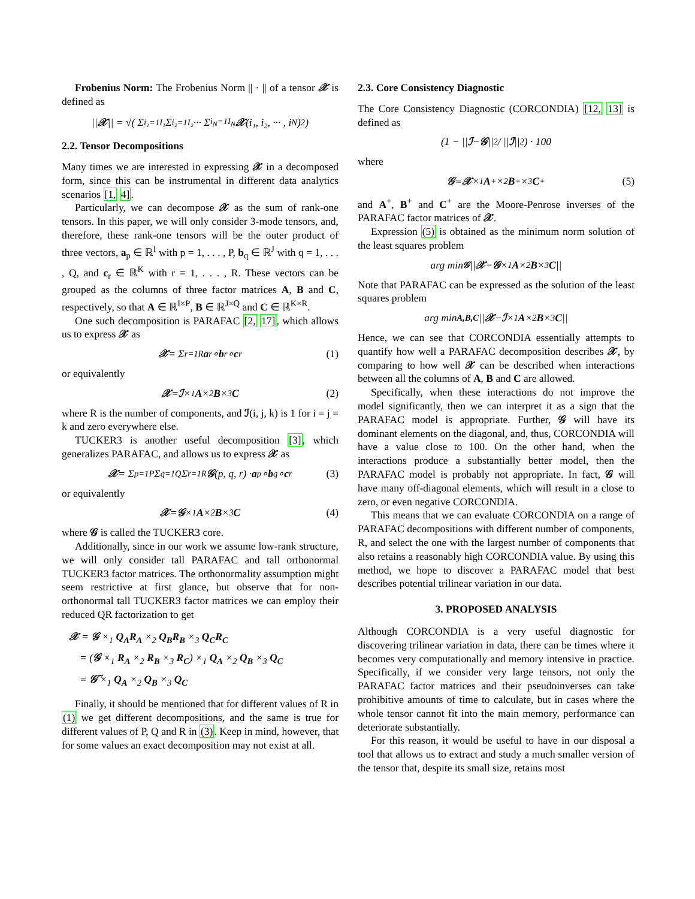Frobenius Norm: The Frobenius Norm || · || of a tensor 𝒳 is defined as
|| 𝒳 || = √( Σ<sub>i₁=1</sub><sup>I₁</sup> Σ<sub>i₂=1</sub><sup>I₂</sup> ··· Σ<sub>i<sub>N</sub>=1</sub><sup>I<sub>N</sub></sup> 𝒳 (i₁, i₂, ··· , i<sub>N</sub>)<sup>2</sup> )
2.2. Tensor Decompositions
Many times we are interested in expressing 𝒳 in a decomposed form, since this can be instrumental in different data analytics scenarios [1, 4].
Particularly, we can decompose 𝒳 as the sum of rank-one tensors. In this paper, we will only consider 3-mode tensors, and, therefore, these rank-one tensors will be the outer product of three vectors, a<sub>p</sub> ∈ ℝ<sup>I</sup> with p = 1, . . . , P, b<sub>q</sub> ∈ ℝ<sup>J</sup> with q = 1, . . . , Q, and c<sub>r</sub> ∈ ℝ<sup>K</sup> with r = 1, . . . , R. These vectors can be grouped as the columns of three factor matrices A, B and C, respectively, so that A ∈ ℝ<sup>I×P</sup>, B ∈ ℝ<sup>J×Q</sup> and C ∈ ℝ<sup>K×R</sup>.
One such decomposition is PARAFAC [2, 17], which allows us to express 𝒳 as
𝒳 = Σ<sub>r=1</sub><sup>R</sup> a<sub>r</sub> ∘ b<sub>r</sub> ∘ c<sub>r</sub> (1)
or equivalently
𝒳 = ℐ ×<sub>1</sub> A ×<sub>2</sub> B ×<sub>3</sub> C (2)
where R is the number of components, and ℐ(i, j, k) is 1 for i = j = k and zero everywhere else.
TUCKER3 is another useful decomposition [3], which generalizes PARAFAC, and allows us to express 𝒳 as
𝒳 = Σ<sub>p=1</sub><sup>P</sup> Σ<sub>q=1</sub><sup>Q</sup> Σ<sub>r=1</sub><sup>R</sup> 𝒢 (p, q, r) · a<sub>p</sub> ∘ b<sub>q</sub> ∘ c<sub>r</sub> (3)
or equivalently
𝒳 = 𝒢 ×<sub>1</sub> A ×<sub>2</sub> B ×<sub>3</sub> C (4)
where 𝒢 is called the TUCKER3 core.
Additionally, since in our work we assume low-rank structure, we will only consider tall PARAFAC and tall orthonormal TUCKER3 factor matrices. The orthonormality assumption might seem restrictive at first glance, but observe that for non-orthonormal tall TUCKER3 factor matrices we can employ their reduced QR factorization to get
𝒳 = 𝒢 ×<sub>1</sub> Q<sub>A</sub>R<sub>A</sub> ×<sub>2</sub> Q<sub>B</sub>R<sub>B</sub> ×<sub>3</sub> Q<sub>C</sub>R<sub>C</sub>
= (𝒢 ×<sub>1</sub> R<sub>A</sub> ×<sub>2</sub> R<sub>B</sub> ×<sub>3</sub> R<sub>C</sub>) ×<sub>1</sub> Q<sub>A</sub> ×<sub>2</sub> Q<sub>B</sub> ×<sub>3</sub> Q<sub>C</sub>
= 𝒢̃ ×<sub>1</sub> Q<sub>A</sub> ×<sub>2</sub> Q<sub>B</sub> ×<sub>3</sub> Q<sub>C</sub>
Finally, it should be mentioned that for different values of R in (1) we get different decompositions, and the same is true for different values of P, Q and R in (3). Keep in mind, however, that for some values an exact decomposition may not exist at all.
2.3. Core Consistency Diagnostic
The Core Consistency Diagnostic (CORCONDIA) [12, 13] is defined as
(1 − || ℐ − 𝒢 ||<sup>2</sup> / || ℐ ||<sup>2</sup>) · 100
where
𝒢 = 𝒳 ×<sub>1</sub> A<sup>+</sup> ×<sub>2</sub> B<sup>+</sup> ×<sub>3</sub> C<sup>+</sup> (5)
and A<sup>+</sup>, B<sup>+</sup> and C<sup>+</sup> are the Moore-Penrose inverses of the PARAFAC factor matrices of 𝒳.
Expression (5) is obtained as the minimum norm solution of the least squares problem
arg min<sub>𝒢</sub> || 𝒳 − 𝒢 ×<sub>1</sub> A ×<sub>2</sub> B ×<sub>3</sub> C ||
Note that PARAFAC can be expressed as the solution of the least squares problem
arg min<sub>A,B,C</sub> || 𝒳 − ℐ ×<sub>1</sub> A ×<sub>2</sub> B ×<sub>3</sub> C ||
Hence, we can see that CORCONDIA essentially attempts to quantify how well a PARAFAC decomposition describes 𝒳, by comparing to how well 𝒳 can be described when interactions between all the columns of A, B and C are allowed.
Specifically, when these interactions do not improve the model significantly, then we can interpret it as a sign that the PARAFAC model is appropriate. Further, 𝒢 will have its dominant elements on the diagonal, and, thus, CORCONDIA will have a value close to 100. On the other hand, when the interactions produce a substantially better model, then the PARAFAC model is probably not appropriate. In fact, 𝒢 will have many off-diagonal elements, which will result in a close to zero, or even negative CORCONDIA.
This means that we can evaluate CORCONDIA on a range of PARAFAC decompositions with different number of components, R, and select the one with the largest number of components that also retains a reasonably high CORCONDIA value. By using this method, we hope to discover a PARAFAC model that best describes potential trilinear variation in our data.
3. PROPOSED ANALYSIS
Although CORCONDIA is a very useful diagnostic for discovering trilinear variation in data, there can be times where it becomes very computationally and memory intensive in practice. Specifically, if we consider very large tensors, not only the PARAFAC factor matrices and their pseudoinverses can take prohibitive amounts of time to calculate, but in cases where the whole tensor cannot fit into the main memory, performance can deteriorate substantially.
For this reason, it would be useful to have in our disposal a tool that allows us to extract and study a much smaller version of the tensor that, despite its small size, retains most